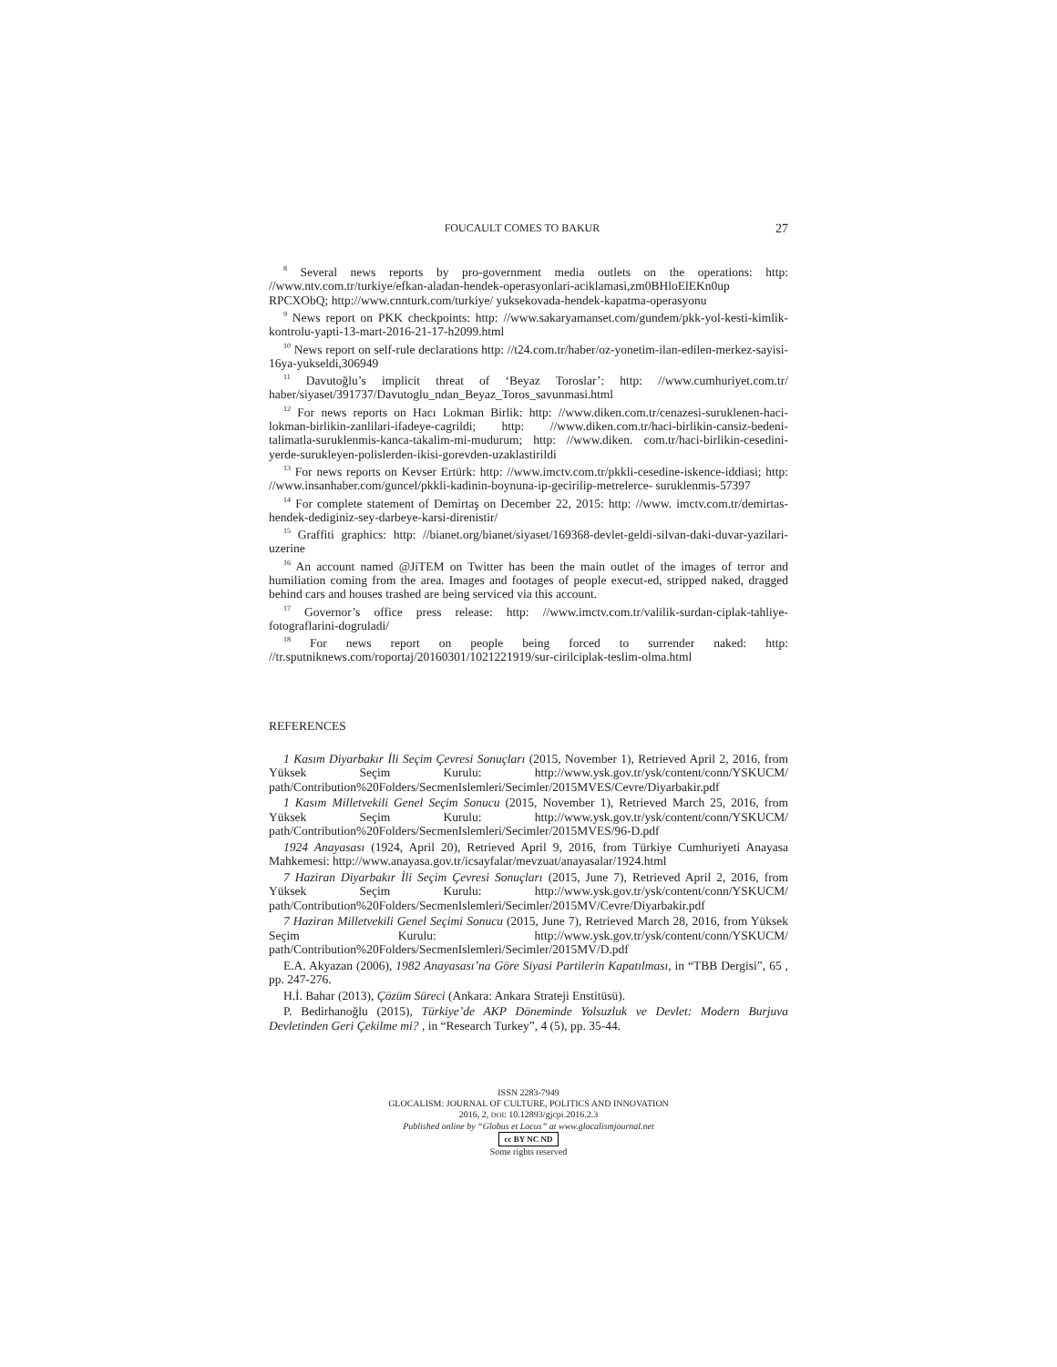FOUCAULT COMES TO BAKUR 27
<sup>8</sup> Several news reports by pro-government media outlets on the operations: http: //www.ntv.com.tr/turkiye/efkan-aladan-hendek-operasyonlari-aciklamasi,zm0BHloElEKn0up RPCXObQ; http://www.cnnturk.com/turkiye/ yuksekovada-hendek-kapatma-operasyonu
<sup>9</sup> News report on PKK checkpoints: http: //www.sakaryamanset.com/gundem/pkk-yol-kesti-kimlik-kontrolu-yapti-13-mart-2016-21-17-h2099.html
<sup>10</sup> News report on self-rule declarations http: //t24.com.tr/haber/oz-yonetim-ilan-edilen-merkez-sayisi-16ya-yukseldi,306949
<sup>11</sup> Davutoğlu’s implicit threat of ‘Beyaz Toroslar’: http: //www.cumhuriyet.com.tr/ haber/siyaset/391737/Davutoglu_ndan_Beyaz_Toros_savunmasi.html
<sup>12</sup> For news reports on Hacı Lokman Birlik: http: //www.diken.com.tr/cenazesi-suruklenen-haci-lokman-birlikin-zanlilari-ifadeye-cagrildi; http: //www.diken.com.tr/haci-birlikin-cansiz-bedeni-talimatla-suruklenmis-kanca-takalim-mi-mudurum; http: //www.diken. com.tr/haci-birlikin-cesedini-yerde-surukleyen-polislerden-ikisi-gorevden-uzaklastirildi
<sup>13</sup> For news reports on Kevser Ertürk: http: //www.imctv.com.tr/pkkli-cesedine-iskence-iddiasi; http: //www.insanhaber.com/guncel/pkkli-kadinin-boynuna-ip-gecirilip-metrelerce- suruklenmis-57397
<sup>14</sup> For complete statement of Demirtaş on December 22, 2015: http: //www. imctv.com.tr/demirtas-hendek-dediginiz-sey-darbeye-karsi-direnistir/
<sup>15</sup> Graffiti graphics: http: //bianet.org/bianet/siyaset/169368-devlet-geldi-silvan-daki-duvar-yazilari-uzerine
<sup>16</sup> An account named @JiTEM on Twitter has been the main outlet of the images of terror and humiliation coming from the area. Images and footages of people execut-ed, stripped naked, dragged behind cars and houses trashed are being serviced via this account.
<sup>17</sup> Governor’s office press release: http: //www.imctv.com.tr/valilik-surdan-ciplak-tahliye-fotograflarini-dogruladi/
<sup>18</sup> For news report on people being forced to surrender naked: http: //tr.sputniknews.com/roportaj/20160301/1021221919/sur-cirilciplak-teslim-olma.html
REFERENCES
1 Kasım Diyarbakır İli Seçim Çevresi Sonuçları (2015, November 1), Retrieved April 2, 2016, from Yüksek Seçim Kurulu: http://www.ysk.gov.tr/ysk/content/conn/YSKUCM/ path/Contribution%20Folders/SecmenIslemleri/Secimler/2015MVES/Cevre/Diyarbakir.pdf
1 Kasım Milletvekili Genel Seçim Sonucu (2015, November 1), Retrieved March 25, 2016, from Yüksek Seçim Kurulu: http://www.ysk.gov.tr/ysk/content/conn/YSKUCM/ path/Contribution%20Folders/SecmenIslemleri/Secimler/2015MVES/96-D.pdf
1924 Anayasası (1924, April 20), Retrieved April 9, 2016, from Türkiye Cumhuriyeti Anayasa Mahkemesi: http://www.anayasa.gov.tr/icsayfalar/mevzuat/anayasalar/1924.html
7 Haziran Diyarbakır İli Seçim Çevresi Sonuçları (2015, June 7), Retrieved April 2, 2016, from Yüksek Seçim Kurulu: http://www.ysk.gov.tr/ysk/content/conn/YSKUCM/ path/Contribution%20Folders/SecmenIslemleri/Secimler/2015MV/Cevre/Diyarbakir.pdf
7 Haziran Milletvekili Genel Seçimi Sonucu (2015, June 7), Retrieved March 28, 2016, from Yüksek Seçim Kurulu: http://www.ysk.gov.tr/ysk/content/conn/YSKUCM/ path/Contribution%20Folders/SecmenIslemleri/Secimler/2015MV/D.pdf
E.A. Akyazan (2006), 1982 Anayasası’na Göre Siyasi Partilerin Kapatılması, in “TBB Dergisi”, 65 , pp. 247-276.
H.İ. Bahar (2013), Çözüm Süreci (Ankara: Ankara Strateji Enstitüsü).
P. Bedirhanoğlu (2015), Türkiye’de AKP Döneminde Yolsuzluk ve Devlet: Modern Burjuva Devletinden Geri Çekilme mi? , in “Research Turkey”, 4 (5), pp. 35-44.
ISSN 2283-7949
GLOCALISM: JOURNAL OF CULTURE, POLITICS AND INNOVATION
2016, 2, DOI: 10.12893/gjcpi.2016.2.3
Published online by “Globus et Locus” at www.glocalismjournal.net
cc BY NC ND
Some rights reserved